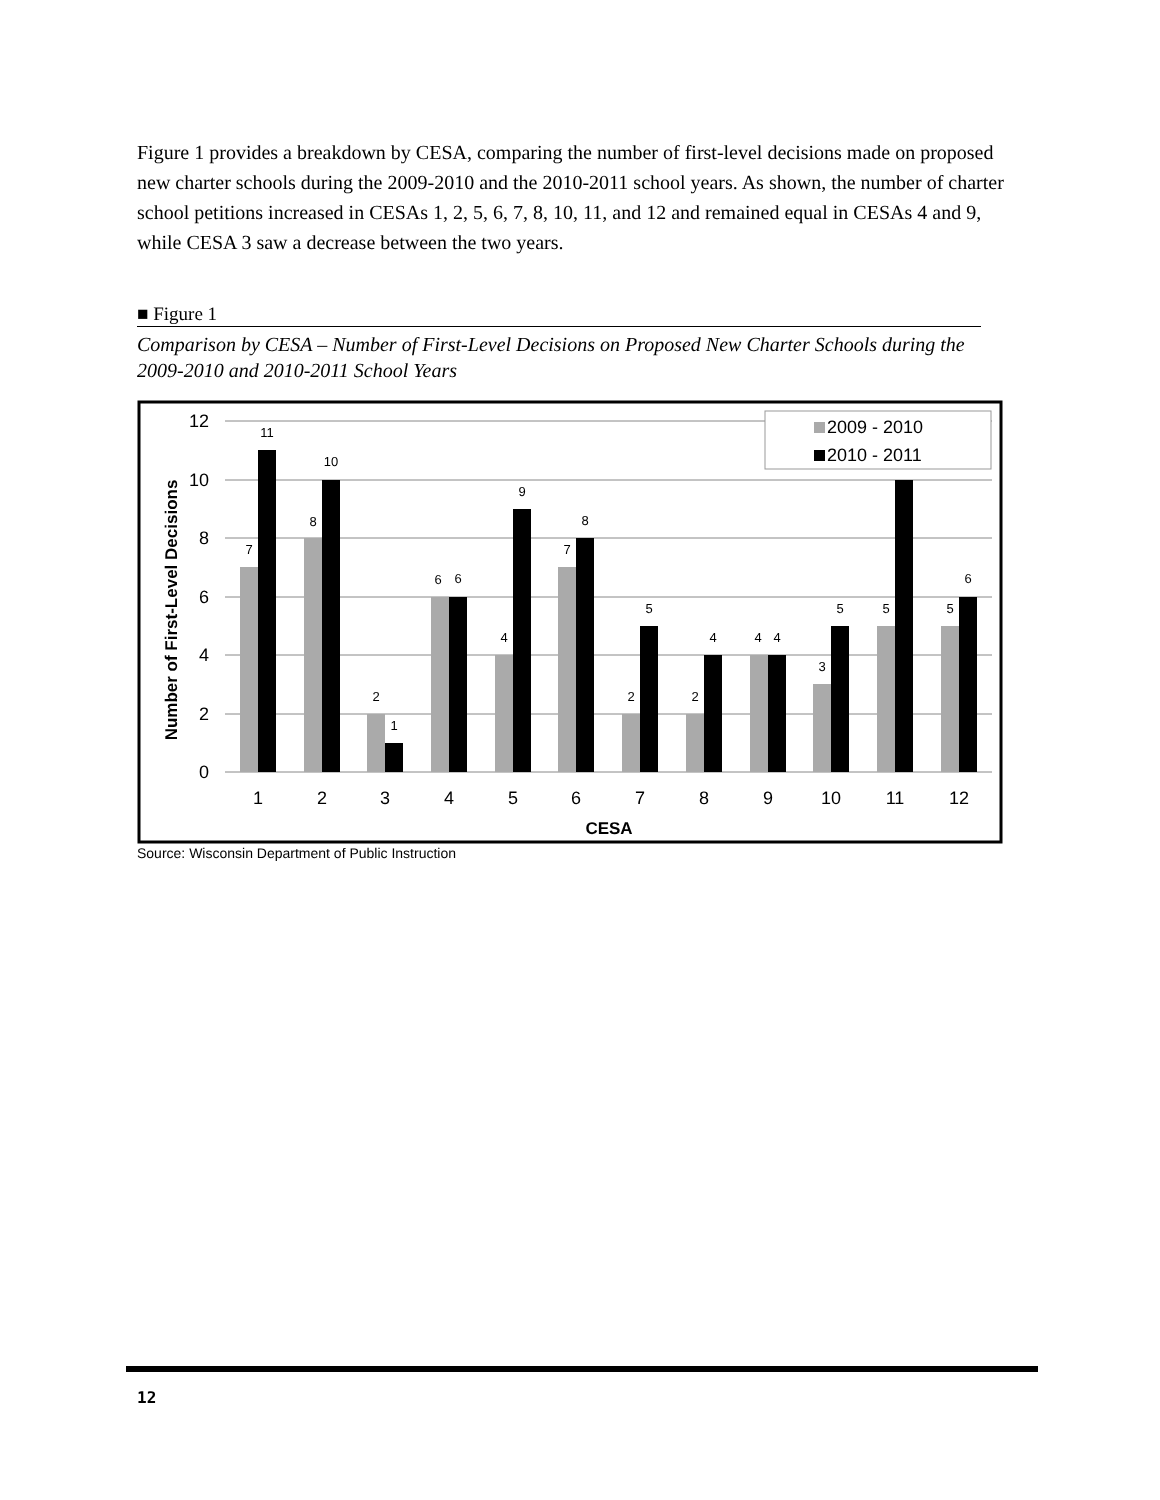Figure 1 provides a breakdown by CESA, comparing the number of first-level decisions made on proposed new charter schools during the 2009-2010 and the 2010-2011 school years. As shown, the number of charter school petitions increased in CESAs 1, 2, 5, 6, 7, 8, 10, 11, and 12 and remained equal in CESAs 4 and 9, while CESA 3 saw a decrease between the two years.
■ Figure 1
Comparison by CESA – Number of First-Level Decisions on Proposed New Charter Schools during the 2009-2010 and 2010-2011 School Years
12
10
8
6
4
2
0
Number of First-Level Decisions
7
11
8
10
2
1
6
6
4
9
7
8
2
5
2
4
4
4
3
5
5
5
6
1
2
3
4
5
6
7
8
9
10
11
12
CESA
2009 - 2010
2010 - 2011
Source: Wisconsin Department of Public Instruction
12